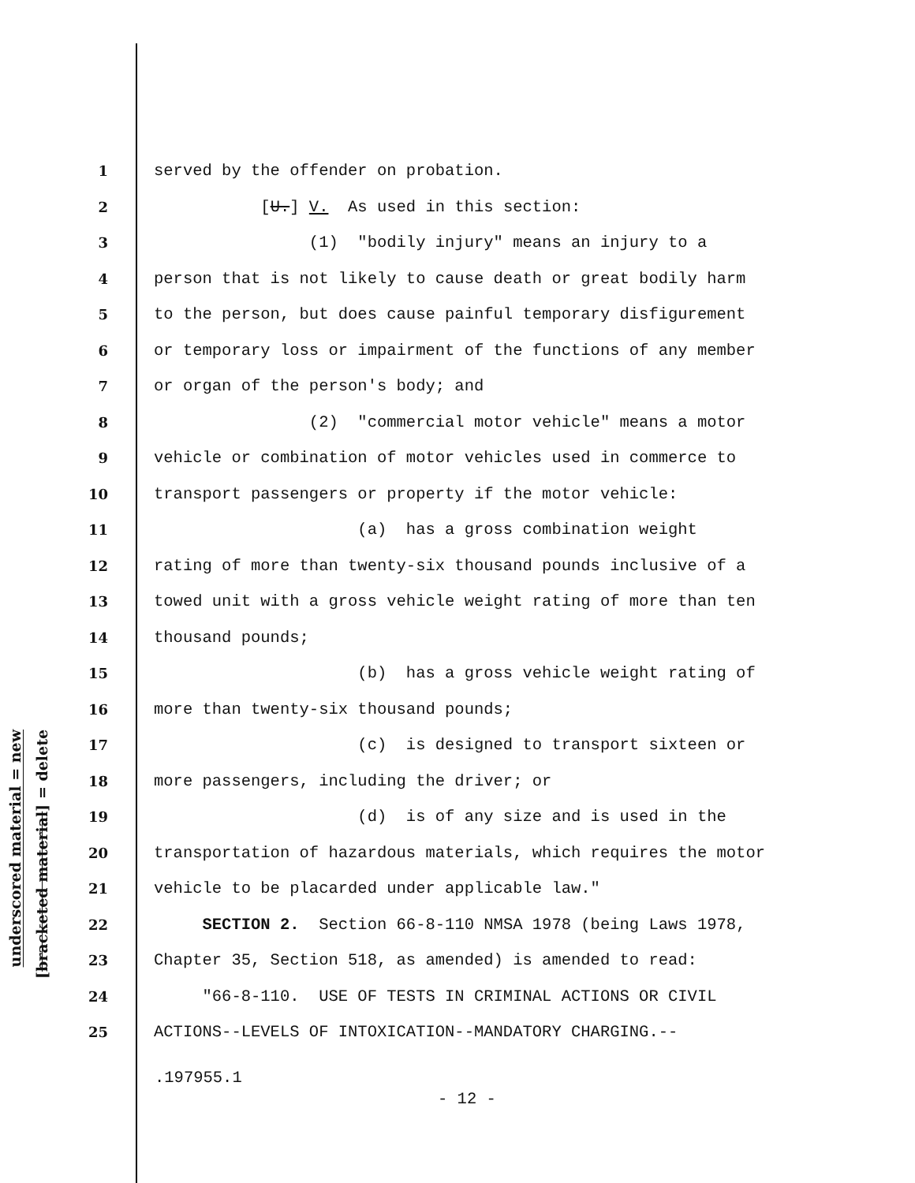underscored material = new
[bracketed material] = delete
1 served by the offender on probation.
2 [U.] V. As used in this section:
3 (1) "bodily injury" means an injury to a
4 person that is not likely to cause death or great bodily harm
5 to the person, but does cause painful temporary disfigurement
6 or temporary loss or impairment of the functions of any member
7 or organ of the person's body; and
8 (2) "commercial motor vehicle" means a motor
9 vehicle or combination of motor vehicles used in commerce to
10 transport passengers or property if the motor vehicle:
11 (a) has a gross combination weight
12 rating of more than twenty-six thousand pounds inclusive of a
13 towed unit with a gross vehicle weight rating of more than ten
14 thousand pounds;
15 (b) has a gross vehicle weight rating of
16 more than twenty-six thousand pounds;
17 (c) is designed to transport sixteen or
18 more passengers, including the driver; or
19 (d) is of any size and is used in the
20 transportation of hazardous materials, which requires the motor
21 vehicle to be placarded under applicable law."
22 SECTION 2. Section 66-8-110 NMSA 1978 (being Laws 1978,
23 Chapter 35, Section 518, as amended) is amended to read:
24 "66-8-110. USE OF TESTS IN CRIMINAL ACTIONS OR CIVIL
25 ACTIONS--LEVELS OF INTOXICATION--MANDATORY CHARGING.--
.197955.1
- 12 -